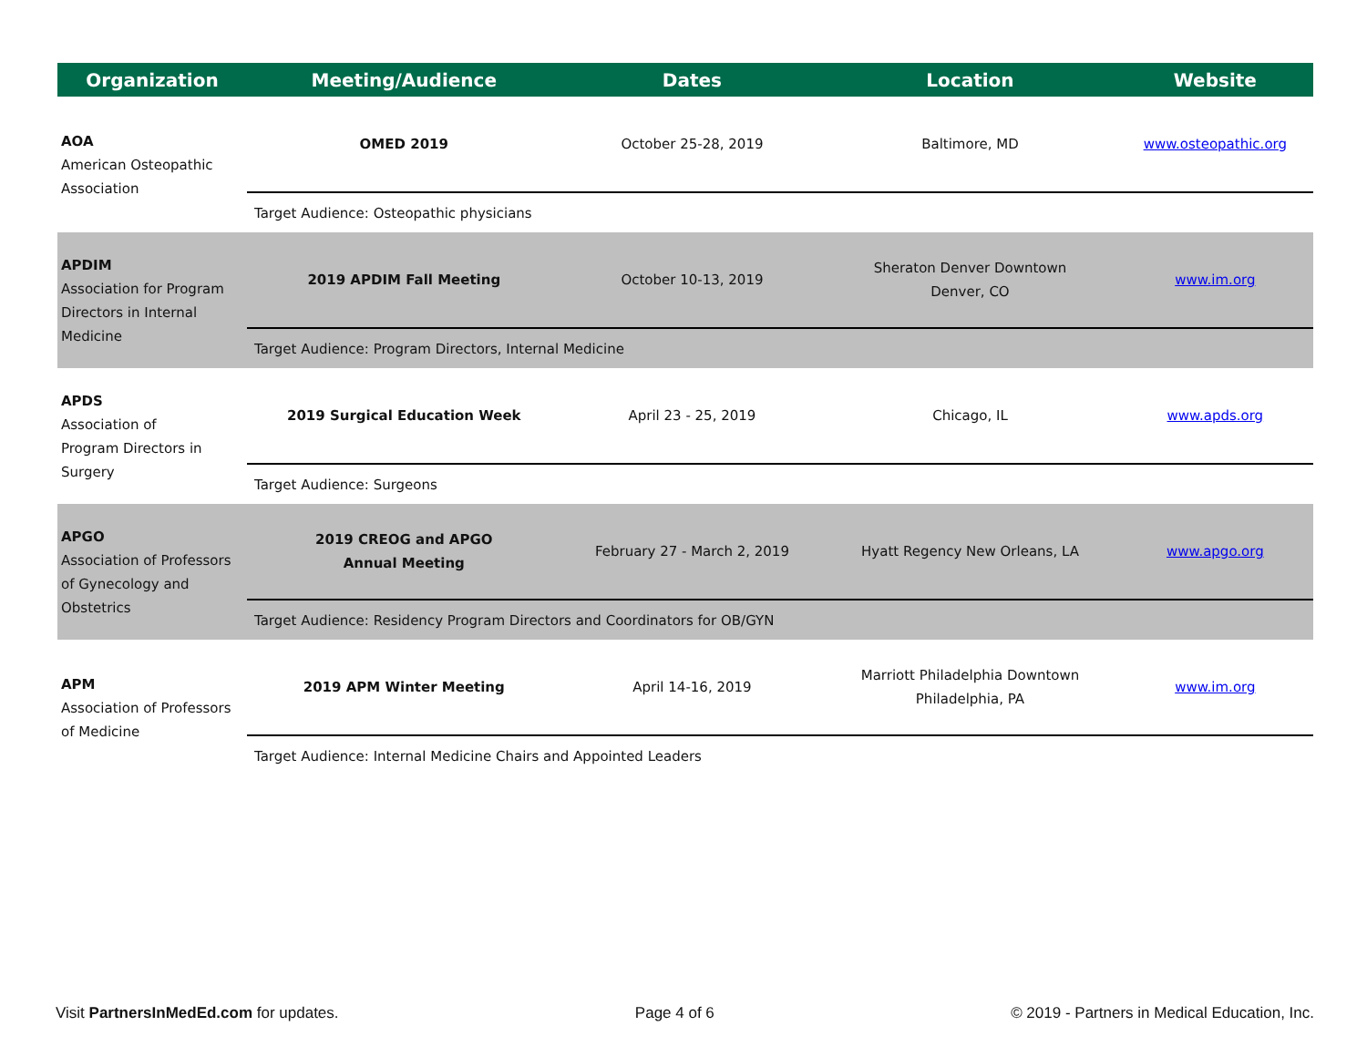| Organization | Meeting/Audience | Dates | Location | Website |
| --- | --- | --- | --- | --- |
| AOA American Osteopathic Association | OMED 2019 | October 25-28, 2019 | Baltimore, MD | www.osteopathic.org |
| | Target Audience: Osteopathic physicians | | | |
| APDIM Association for Program Directors in Internal Medicine | 2019 APDIM Fall Meeting | October 10-13, 2019 | Sheraton Denver Downtown Denver, CO | www.im.org |
| | Target Audience: Program Directors, Internal Medicine | | | |
| APDS Association of Program Directors in Surgery | 2019 Surgical Education Week | April 23 - 25, 2019 | Chicago, IL | www.apds.org |
| | Target Audience: Surgeons | | | |
| APGO Association of Professors of Gynecology and Obstetrics | 2019 CREOG and APGO Annual Meeting | February 27 - March 2, 2019 | Hyatt Regency New Orleans, LA | www.apgo.org |
| | Target Audience: Residency Program Directors and Coordinators for OB/GYN | | | |
| APM Association of Professors of Medicine | 2019 APM Winter Meeting | April 14-16, 2019 | Marriott Philadelphia Downtown Philadelphia, PA | www.im.org |
| | Target Audience: Internal Medicine Chairs and Appointed Leaders | | | |
Visit PartnersInMedEd.com for updates. Page 4 of 6 © 2019 - Partners in Medical Education, Inc.